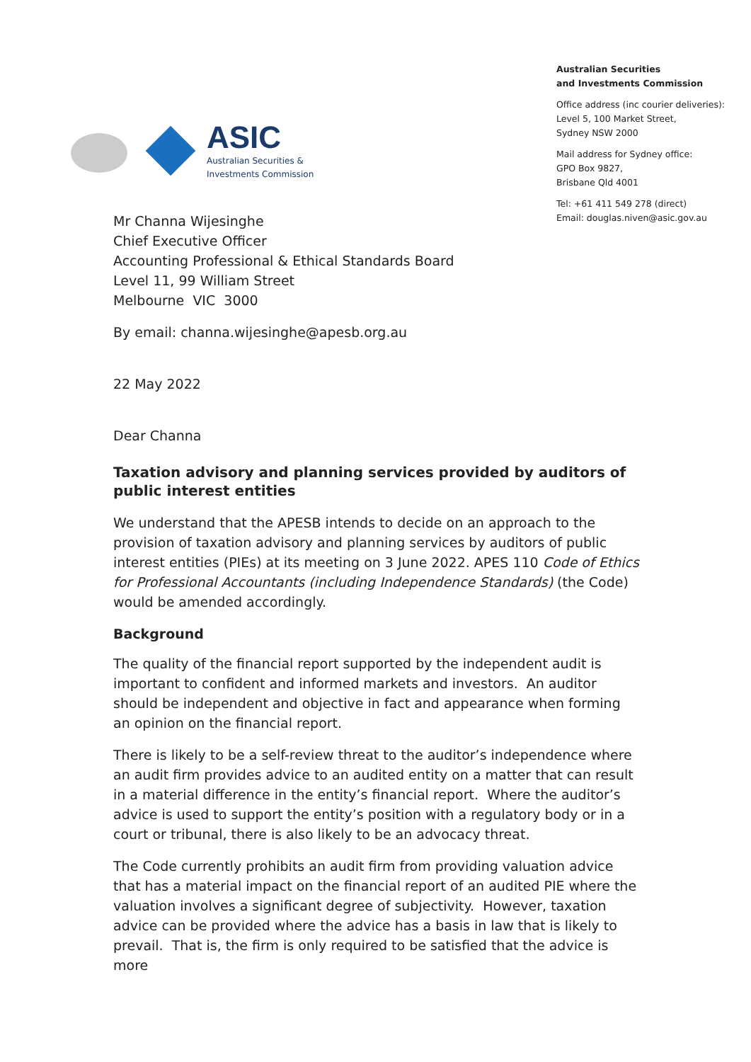ASIC
Australian Securities &
Investments Commission
Australian Securities
and Investments Commission
Office address (inc courier deliveries):
Level 5, 100 Market Street,
Sydney NSW 2000
Mail address for Sydney office:
GPO Box 9827,
Brisbane Qld 4001
Tel: +61 411 549 278 (direct)
Email: douglas.niven@asic.gov.au
Mr Channa Wijesinghe
Chief Executive Officer
Accounting Professional & Ethical Standards Board
Level 11, 99 William Street
Melbourne VIC 3000
By email: channa.wijesinghe@apesb.org.au
22 May 2022
Dear Channa
Taxation advisory and planning services provided by auditors of public interest entities
We understand that the APESB intends to decide on an approach to the provision of taxation advisory and planning services by auditors of public interest entities (PIEs) at its meeting on 3 June 2022. APES 110 Code of Ethics for Professional Accountants (including Independence Standards) (the Code) would be amended accordingly.
Background
The quality of the financial report supported by the independent audit is important to confident and informed markets and investors. An auditor should be independent and objective in fact and appearance when forming an opinion on the financial report.
There is likely to be a self-review threat to the auditor’s independence where an audit firm provides advice to an audited entity on a matter that can result in a material difference in the entity’s financial report. Where the auditor’s advice is used to support the entity’s position with a regulatory body or in a court or tribunal, there is also likely to be an advocacy threat.
The Code currently prohibits an audit firm from providing valuation advice that has a material impact on the financial report of an audited PIE where the valuation involves a significant degree of subjectivity. However, taxation advice can be provided where the advice has a basis in law that is likely to prevail. That is, the firm is only required to be satisfied that the advice is more